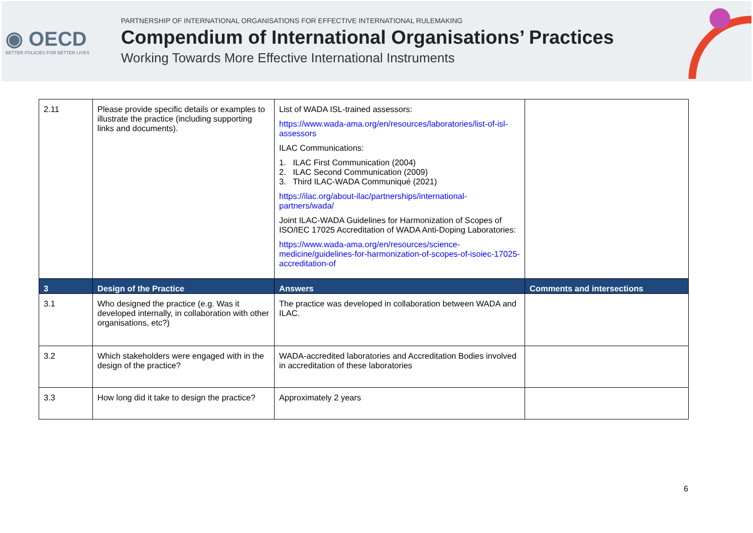◉ OECD
BETTER POLICIES FOR BETTER LIVES
PARTNERSHIP OF INTERNATIONAL ORGANISATIONS FOR EFFECTIVE INTERNATIONAL RULEMAKING
Compendium of International Organisations’ Practices
Working Towards More Effective International Instruments
| 2.11 | Please provide specific details or examples to illustrate the practice (including supporting links and documents). | List of WADA ISL-trained assessors: https://www.wada-ama.org/en/resources/laboratories/list-of-isl-assessors ILAC Communications: 1. ILAC First Communication (2004) 2. ILAC Second Communication (2009) 3. Third ILAC-WADA Communiqué (2021) https://ilac.org/about-ilac/partnerships/international-partners/wada/ Joint ILAC-WADA Guidelines for Harmonization of Scopes of ISO/IEC 17025 Accreditation of WADA Anti-Doping Laboratories: https://www.wada-ama.org/en/resources/science-medicine/guidelines-for-harmonization-of-scopes-of-isoiec-17025-accreditation-of | |
| 3 | Design of the Practice | Answers | Comments and intersections |
| 3.1 | Who designed the practice (e.g. Was it developed internally, in collaboration with other organisations, etc?) | The practice was developed in collaboration between WADA and ILAC. | |
| 3.2 | Which stakeholders were engaged with in the design of the practice? | WADA-accredited laboratories and Accreditation Bodies involved in accreditation of these laboratories | |
| 3.3 | How long did it take to design the practice? | Approximately 2 years | |
6